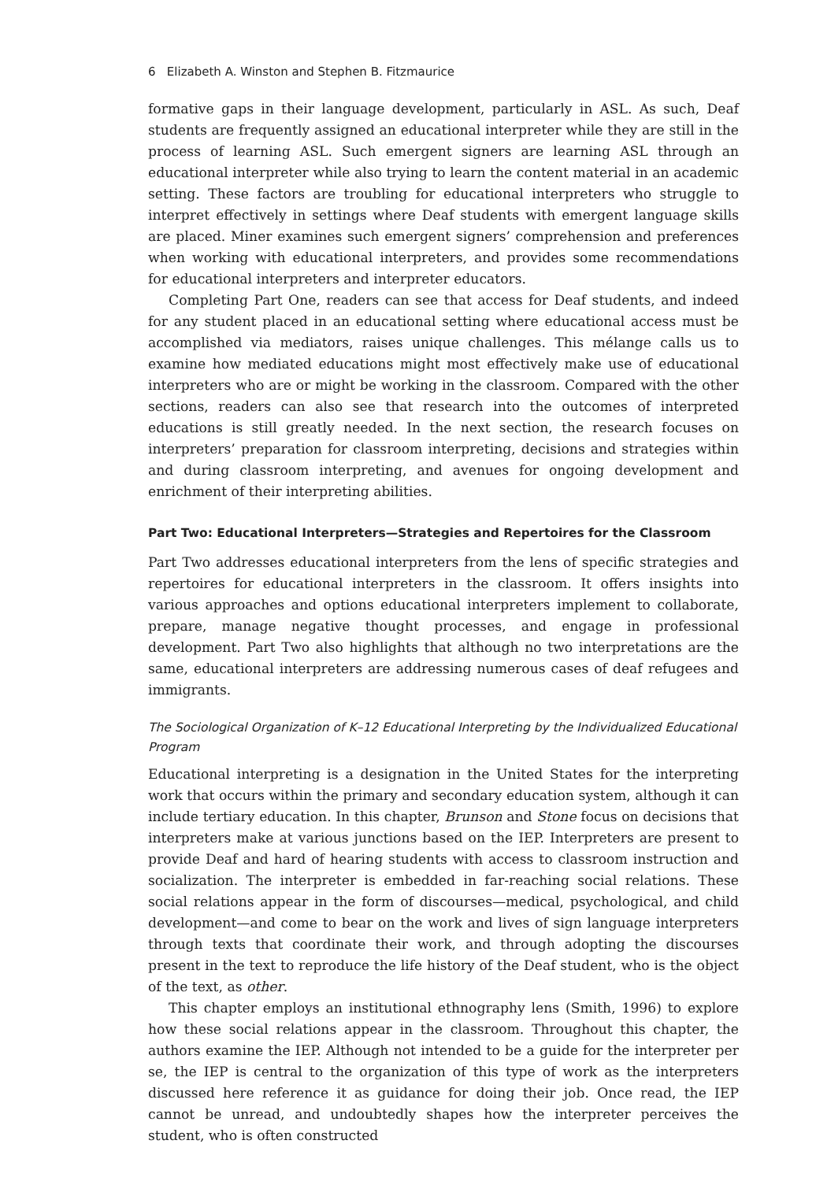6 Elizabeth A. Winston and Stephen B. Fitzmaurice
formative gaps in their language development, particularly in ASL. As such, Deaf students are frequently assigned an educational interpreter while they are still in the process of learning ASL. Such emergent signers are learning ASL through an educational interpreter while also trying to learn the content material in an academic setting. These factors are troubling for educational interpreters who struggle to interpret effectively in settings where Deaf students with emergent language skills are placed. Miner examines such emergent signers’ comprehension and preferences when working with educational interpreters, and provides some recommendations for educational interpreters and interpreter educators.
Completing Part One, readers can see that access for Deaf students, and indeed for any student placed in an educational setting where educational access must be accomplished via mediators, raises unique challenges. This mélange calls us to examine how mediated educations might most effectively make use of educational interpreters who are or might be working in the classroom. Compared with the other sections, readers can also see that research into the outcomes of interpreted educations is still greatly needed. In the next section, the research focuses on interpreters’ preparation for classroom interpreting, decisions and strategies within and during classroom interpreting, and avenues for ongoing development and enrichment of their interpreting abilities.
Part Two: Educational Interpreters—Strategies and Repertoires for the Classroom
Part Two addresses educational interpreters from the lens of specific strategies and repertoires for educational interpreters in the classroom. It offers insights into various approaches and options educational interpreters implement to collaborate, prepare, manage negative thought processes, and engage in professional development. Part Two also highlights that although no two interpretations are the same, educational interpreters are addressing numerous cases of deaf refugees and immigrants.
The Sociological Organization of K–12 Educational Interpreting by the Individualized Educational Program
Educational interpreting is a designation in the United States for the interpreting work that occurs within the primary and secondary education system, although it can include tertiary education. In this chapter, Brunson and Stone focus on decisions that interpreters make at various junctions based on the IEP. Interpreters are present to provide Deaf and hard of hearing students with access to classroom instruction and socialization. The interpreter is embedded in far-reaching social relations. These social relations appear in the form of discourses—medical, psychological, and child development—and come to bear on the work and lives of sign language interpreters through texts that coordinate their work, and through adopting the discourses present in the text to reproduce the life history of the Deaf student, who is the object of the text, as other.
This chapter employs an institutional ethnography lens (Smith, 1996) to explore how these social relations appear in the classroom. Throughout this chapter, the authors examine the IEP. Although not intended to be a guide for the interpreter per se, the IEP is central to the organization of this type of work as the interpreters discussed here reference it as guidance for doing their job. Once read, the IEP cannot be unread, and undoubtedly shapes how the interpreter perceives the student, who is often constructed